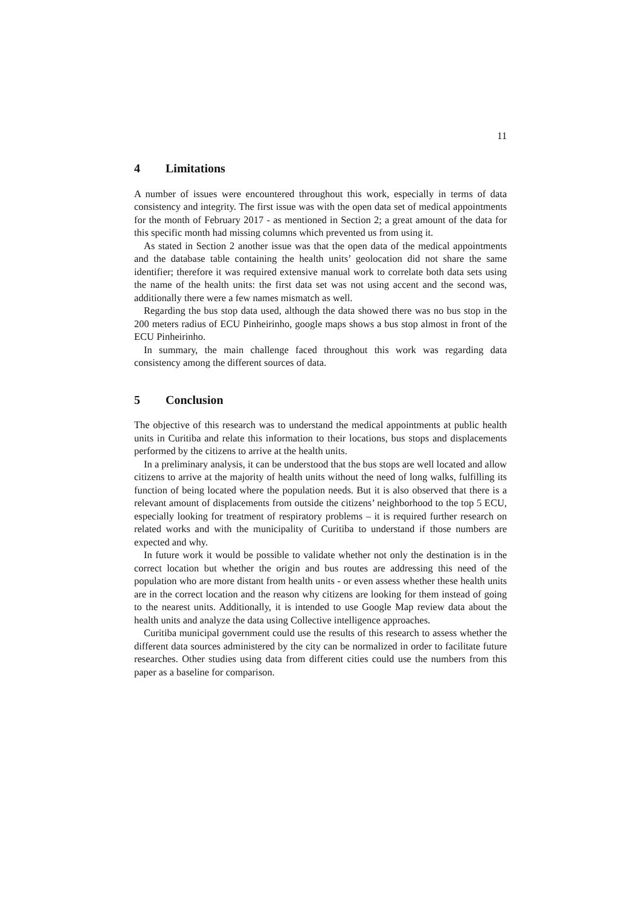11
4 Limitations
A number of issues were encountered throughout this work, especially in terms of data consistency and integrity. The first issue was with the open data set of medical appointments for the month of February 2017 - as mentioned in Section 2; a great amount of the data for this specific month had missing columns which prevented us from using it.
As stated in Section 2 another issue was that the open data of the medical appointments and the database table containing the health units’ geolocation did not share the same identifier; therefore it was required extensive manual work to correlate both data sets using the name of the health units: the first data set was not using accent and the second was, additionally there were a few names mismatch as well.
Regarding the bus stop data used, although the data showed there was no bus stop in the 200 meters radius of ECU Pinheirinho, google maps shows a bus stop almost in front of the ECU Pinheirinho.
In summary, the main challenge faced throughout this work was regarding data consistency among the different sources of data.
5 Conclusion
The objective of this research was to understand the medical appointments at public health units in Curitiba and relate this information to their locations, bus stops and displacements performed by the citizens to arrive at the health units.
In a preliminary analysis, it can be understood that the bus stops are well located and allow citizens to arrive at the majority of health units without the need of long walks, fulfilling its function of being located where the population needs. But it is also observed that there is a relevant amount of displacements from outside the citizens’ neighborhood to the top 5 ECU, especially looking for treatment of respiratory problems – it is required further research on related works and with the municipality of Curitiba to understand if those numbers are expected and why.
In future work it would be possible to validate whether not only the destination is in the correct location but whether the origin and bus routes are addressing this need of the population who are more distant from health units - or even assess whether these health units are in the correct location and the reason why citizens are looking for them instead of going to the nearest units. Additionally, it is intended to use Google Map review data about the health units and analyze the data using Collective intelligence approaches.
Curitiba municipal government could use the results of this research to assess whether the different data sources administered by the city can be normalized in order to facilitate future researches. Other studies using data from different cities could use the numbers from this paper as a baseline for comparison.